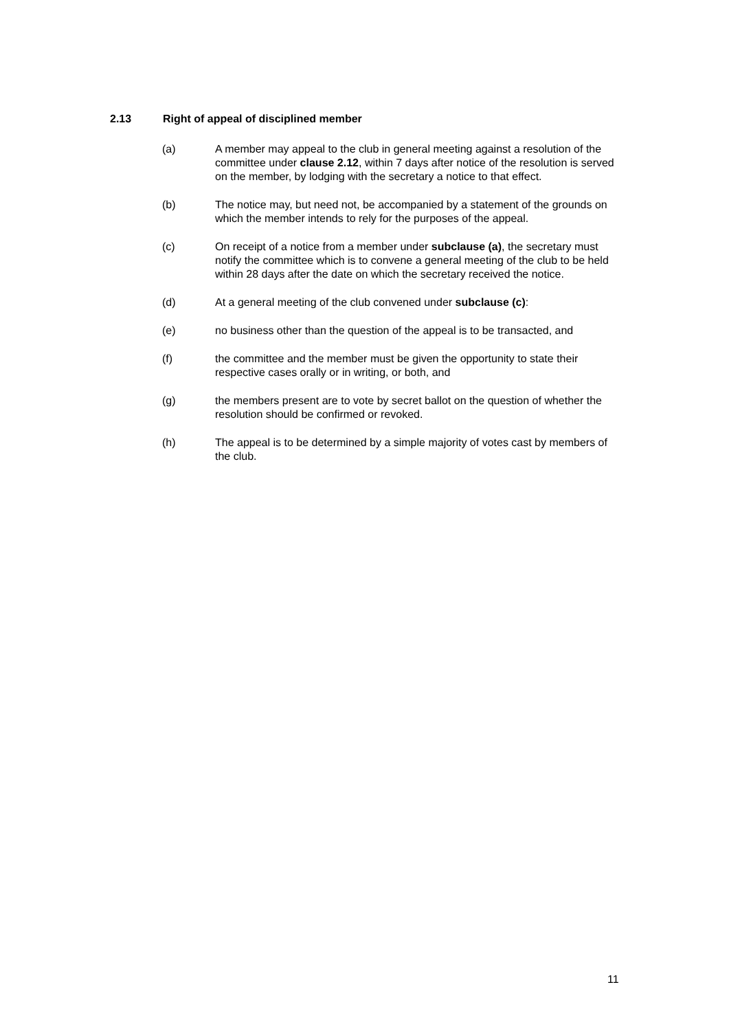2.13 Right of appeal of disciplined member
(a) A member may appeal to the club in general meeting against a resolution of the committee under clause 2.12, within 7 days after notice of the resolution is served on the member, by lodging with the secretary a notice to that effect.
(b) The notice may, but need not, be accompanied by a statement of the grounds on which the member intends to rely for the purposes of the appeal.
(c) On receipt of a notice from a member under subclause (a), the secretary must notify the committee which is to convene a general meeting of the club to be held within 28 days after the date on which the secretary received the notice.
(d) At a general meeting of the club convened under subclause (c):
(e) no business other than the question of the appeal is to be transacted, and
(f) the committee and the member must be given the opportunity to state their respective cases orally or in writing, or both, and
(g) the members present are to vote by secret ballot on the question of whether the resolution should be confirmed or revoked.
(h) The appeal is to be determined by a simple majority of votes cast by members of the club.
11